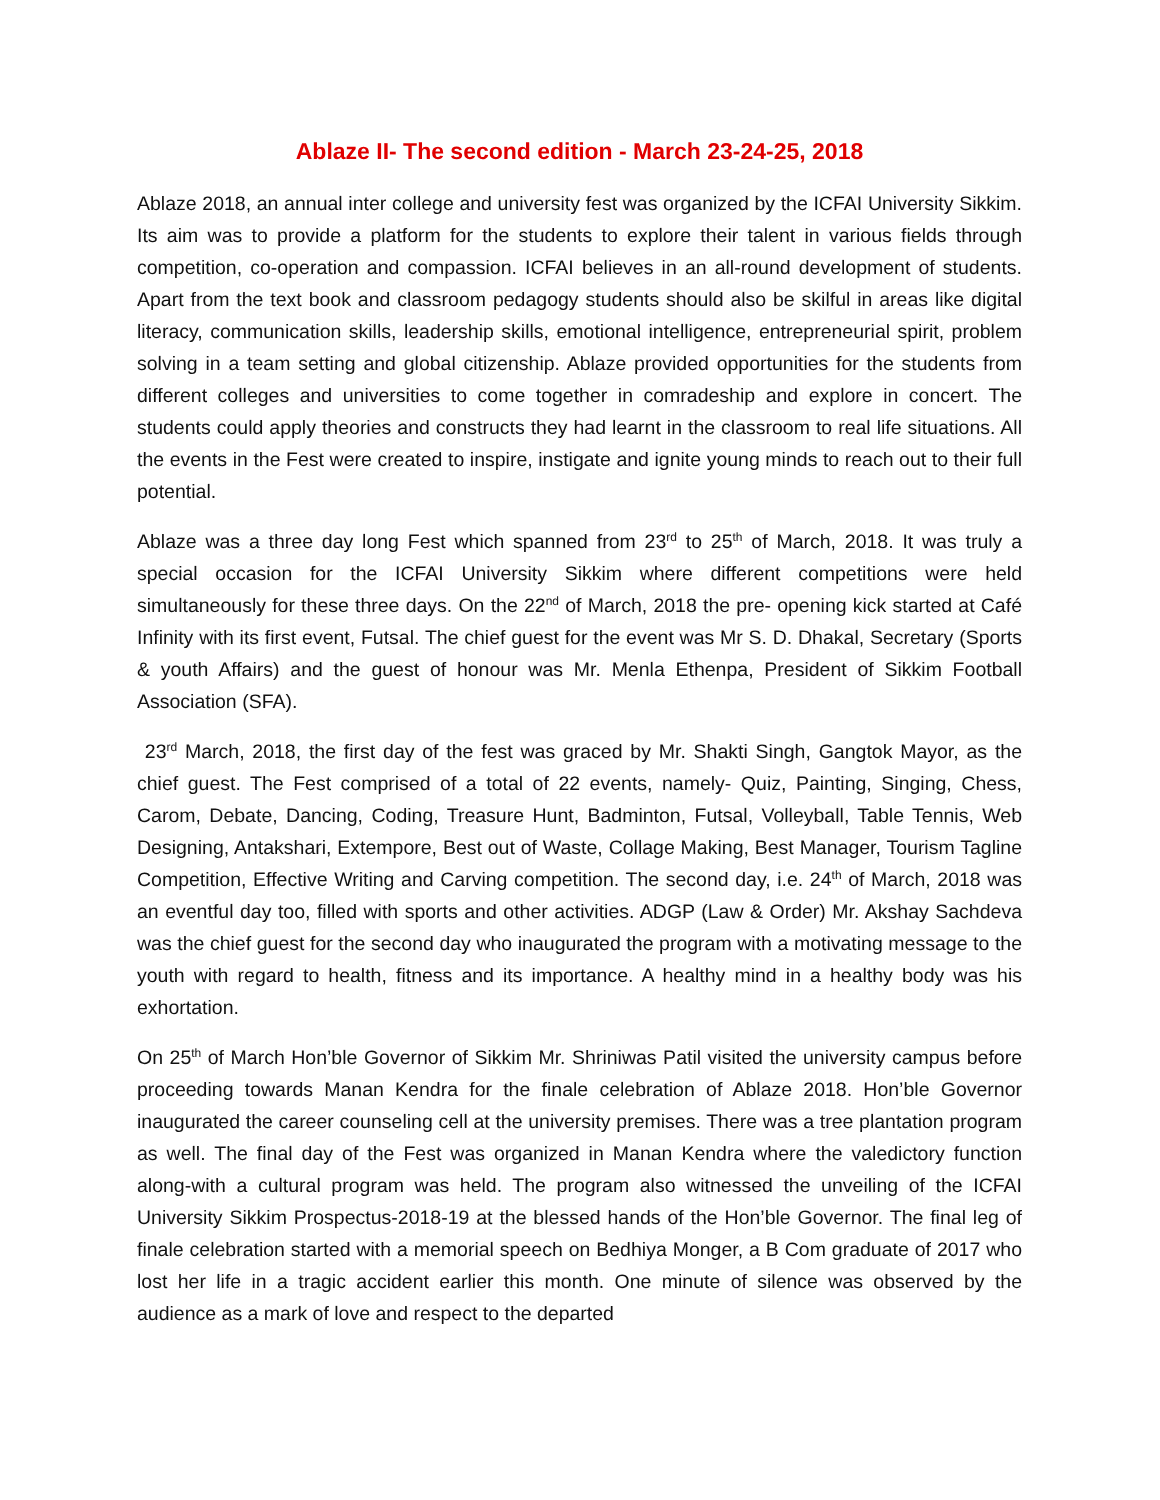Ablaze II- The second edition - March 23-24-25, 2018
Ablaze 2018, an annual inter college and university fest was organized by the ICFAI University Sikkim. Its aim was to provide a platform for the students to explore their talent in various fields through competition, co-operation and compassion. ICFAI believes in an all-round development of students. Apart from the text book and classroom pedagogy students should also be skilful in areas like digital literacy, communication skills, leadership skills, emotional intelligence, entrepreneurial spirit, problem solving in a team setting and global citizenship. Ablaze provided opportunities for the students from different colleges and universities to come together in comradeship and explore in concert. The students could apply theories and constructs they had learnt in the classroom to real life situations. All the events in the Fest were created to inspire, instigate and ignite young minds to reach out to their full potential.
Ablaze was a three day long Fest which spanned from 23<sup>rd</sup> to 25<sup>th</sup> of March, 2018. It was truly a special occasion for the ICFAI University Sikkim where different competitions were held simultaneously for these three days. On the 22<sup>nd</sup> of March, 2018 the pre- opening kick started at Café Infinity with its first event, Futsal. The chief guest for the event was Mr S. D. Dhakal, Secretary (Sports & youth Affairs) and the guest of honour was Mr. Menla Ethenpa, President of Sikkim Football Association (SFA).
23<sup>rd</sup> March, 2018, the first day of the fest was graced by Mr. Shakti Singh, Gangtok Mayor, as the chief guest. The Fest comprised of a total of 22 events, namely- Quiz, Painting, Singing, Chess, Carom, Debate, Dancing, Coding, Treasure Hunt, Badminton, Futsal, Volleyball, Table Tennis, Web Designing, Antakshari, Extempore, Best out of Waste, Collage Making, Best Manager, Tourism Tagline Competition, Effective Writing and Carving competition. The second day, i.e. 24<sup>th</sup> of March, 2018 was an eventful day too, filled with sports and other activities. ADGP (Law & Order) Mr. Akshay Sachdeva was the chief guest for the second day who inaugurated the program with a motivating message to the youth with regard to health, fitness and its importance. A healthy mind in a healthy body was his exhortation.
On 25<sup>th</sup> of March Hon’ble Governor of Sikkim Mr. Shriniwas Patil visited the university campus before proceeding towards Manan Kendra for the finale celebration of Ablaze 2018. Hon’ble Governor inaugurated the career counseling cell at the university premises. There was a tree plantation program as well. The final day of the Fest was organized in Manan Kendra where the valedictory function along-with a cultural program was held. The program also witnessed the unveiling of the ICFAI University Sikkim Prospectus-2018-19 at the blessed hands of the Hon’ble Governor. The final leg of finale celebration started with a memorial speech on Bedhiya Monger, a B Com graduate of 2017 who lost her life in a tragic accident earlier this month. One minute of silence was observed by the audience as a mark of love and respect to the departed